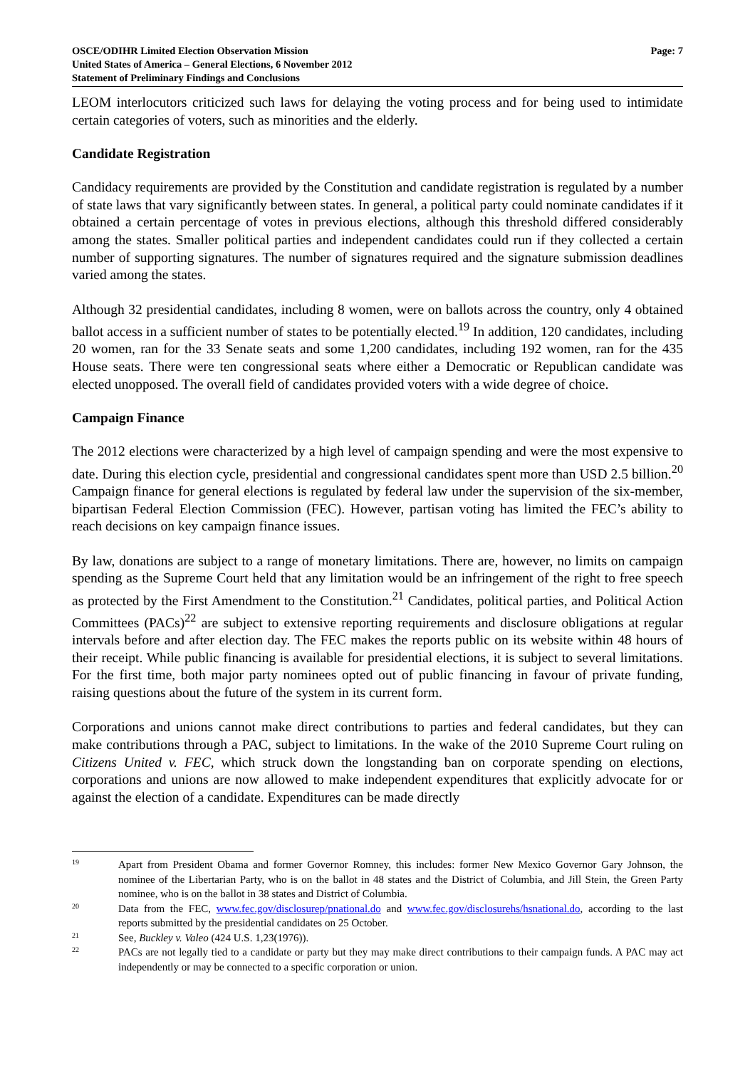OSCE/ODIHR Limited Election Observation Mission
United States of America – General Elections, 6 November 2012
Statement of Preliminary Findings and Conclusions
Page: 7
LEOM interlocutors criticized such laws for delaying the voting process and for being used to intimidate certain categories of voters, such as minorities and the elderly.
Candidate Registration
Candidacy requirements are provided by the Constitution and candidate registration is regulated by a number of state laws that vary significantly between states. In general, a political party could nominate candidates if it obtained a certain percentage of votes in previous elections, although this threshold differed considerably among the states. Smaller political parties and independent candidates could run if they collected a certain number of supporting signatures. The number of signatures required and the signature submission deadlines varied among the states.
Although 32 presidential candidates, including 8 women, were on ballots across the country, only 4 obtained ballot access in a sufficient number of states to be potentially elected.<sup>19</sup> In addition, 120 candidates, including 20 women, ran for the 33 Senate seats and some 1,200 candidates, including 192 women, ran for the 435 House seats. There were ten congressional seats where either a Democratic or Republican candidate was elected unopposed. The overall field of candidates provided voters with a wide degree of choice.
Campaign Finance
The 2012 elections were characterized by a high level of campaign spending and were the most expensive to date. During this election cycle, presidential and congressional candidates spent more than USD 2.5 billion.<sup>20</sup> Campaign finance for general elections is regulated by federal law under the supervision of the six-member, bipartisan Federal Election Commission (FEC). However, partisan voting has limited the FEC’s ability to reach decisions on key campaign finance issues.
By law, donations are subject to a range of monetary limitations. There are, however, no limits on campaign spending as the Supreme Court held that any limitation would be an infringement of the right to free speech as protected by the First Amendment to the Constitution.<sup>21</sup> Candidates, political parties, and Political Action Committees (PACs)<sup>22</sup> are subject to extensive reporting requirements and disclosure obligations at regular intervals before and after election day. The FEC makes the reports public on its website within 48 hours of their receipt. While public financing is available for presidential elections, it is subject to several limitations. For the first time, both major party nominees opted out of public financing in favour of private funding, raising questions about the future of the system in its current form.
Corporations and unions cannot make direct contributions to parties and federal candidates, but they can make contributions through a PAC, subject to limitations. In the wake of the 2010 Supreme Court ruling on Citizens United v. FEC, which struck down the longstanding ban on corporate spending on elections, corporations and unions are now allowed to make independent expenditures that explicitly advocate for or against the election of a candidate. Expenditures can be made directly
19 Apart from President Obama and former Governor Romney, this includes: former New Mexico Governor Gary Johnson, the nominee of the Libertarian Party, who is on the ballot in 48 states and the District of Columbia, and Jill Stein, the Green Party nominee, who is on the ballot in 38 states and District of Columbia.
20 Data from the FEC, www.fec.gov/disclosurep/pnational.do and www.fec.gov/disclosurehs/hsnational.do, according to the last reports submitted by the presidential candidates on 25 October.
21 See, Buckley v. Valeo (424 U.S. 1,23(1976)).
22 PACs are not legally tied to a candidate or party but they may make direct contributions to their campaign funds. A PAC may act independently or may be connected to a specific corporation or union.